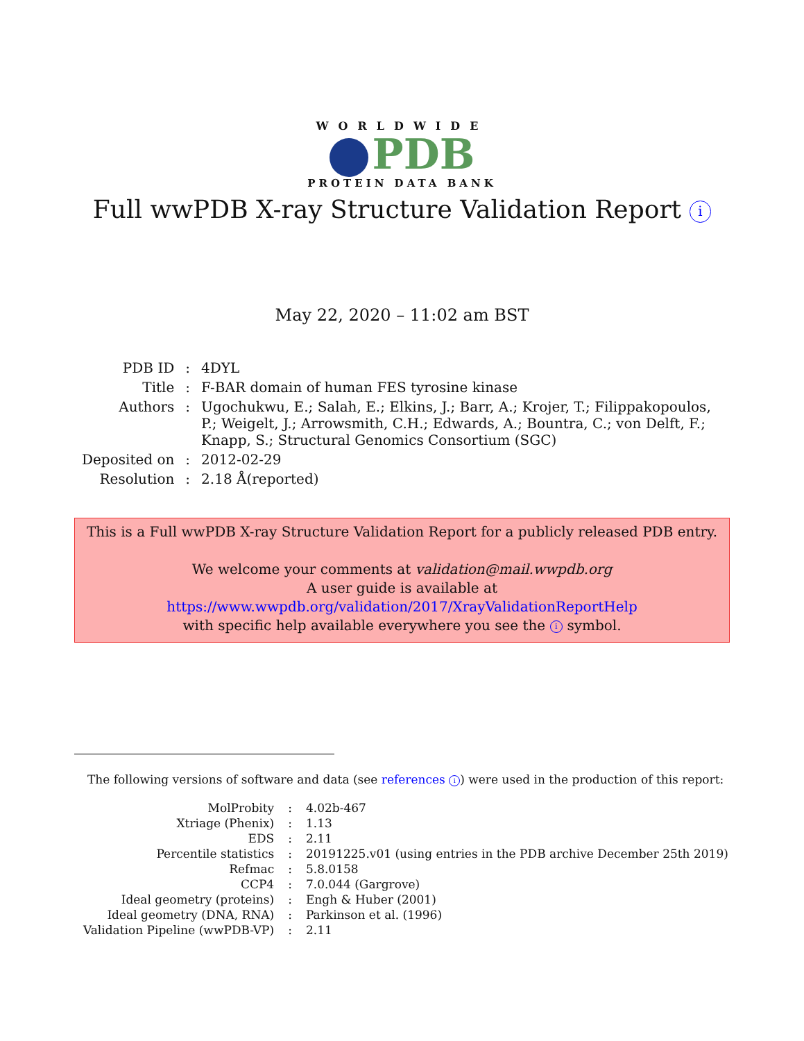WORLDWIDE
PDB
PROTEIN DATA BANK
Full wwPDB X-ray Structure Validation Report i
May 22, 2020 – 11:02 am BST
| PDB ID | : | 4DYL |
| Title | : | F-BAR domain of human FES tyrosine kinase |
| Authors | : | Ugochukwu, E.; Salah, E.; Elkins, J.; Barr, A.; Krojer, T.; Filippakopoulos, P.; Weigelt, J.; Arrowsmith, C.H.; Edwards, A.; Bountra, C.; von Delft, F.; Knapp, S.; Structural Genomics Consortium (SGC) |
| Deposited on | : | 2012-02-29 |
| Resolution | : | 2.18 Å(reported) |
This is a Full wwPDB X-ray Structure Validation Report for a publicly released PDB entry.
We welcome your comments at validation@mail.wwpdb.org
A user guide is available at
https://www.wwpdb.org/validation/2017/XrayValidationReportHelp
with specific help available everywhere you see the i symbol.
The following versions of software and data (see references i) were used in the production of this report:
| MolProbity | : | 4.02b-467 |
| Xtriage (Phenix) | : | 1.13 |
| EDS | : | 2.11 |
| Percentile statistics | : | 20191225.v01 (using entries in the PDB archive December 25th 2019) |
| Refmac | : | 5.8.0158 |
| CCP4 | : | 7.0.044 (Gargrove) |
| Ideal geometry (proteins) | : | Engh & Huber (2001) |
| Ideal geometry (DNA, RNA) | : | Parkinson et al. (1996) |
| Validation Pipeline (wwPDB-VP) | : | 2.11 |